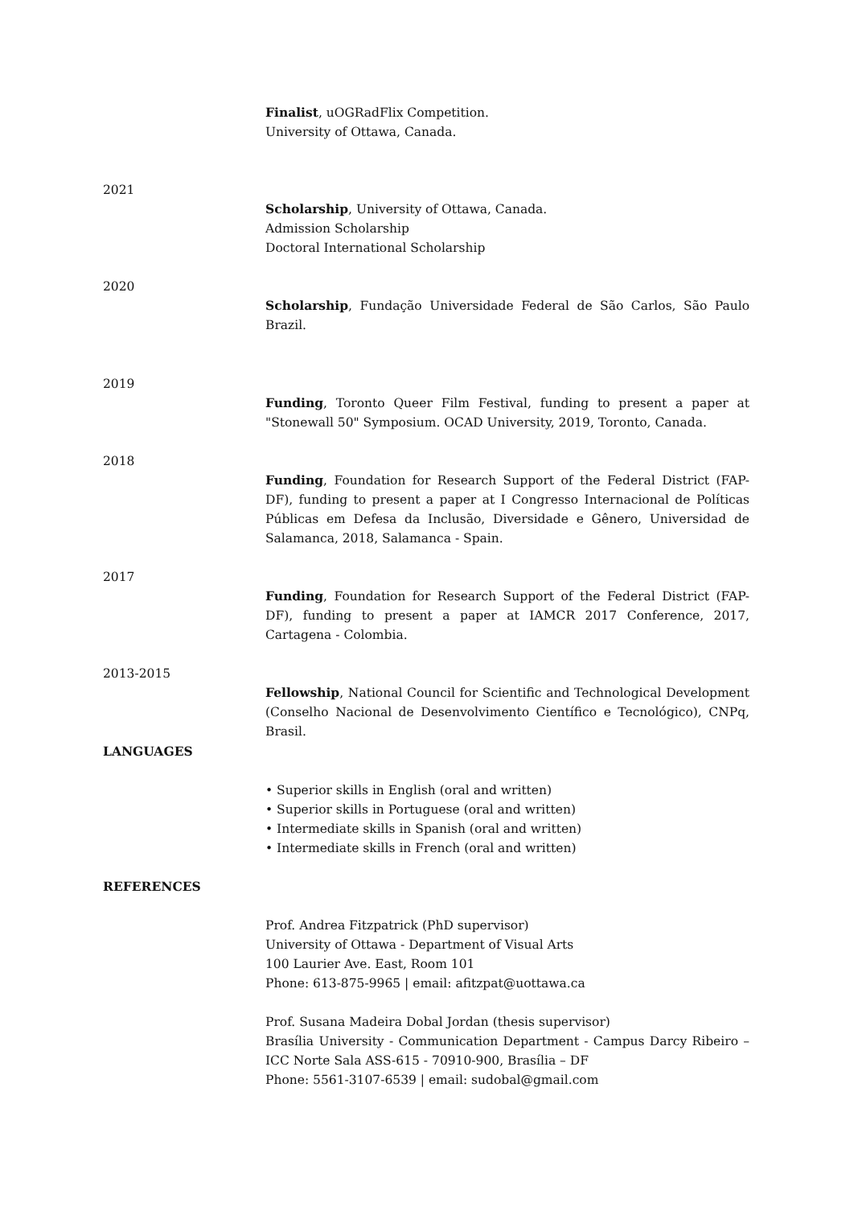Finalist, uOGRadFlix Competition.
University of Ottawa, Canada.
2021
Scholarship, University of Ottawa, Canada.
Admission Scholarship
Doctoral International Scholarship
2020
Scholarship, Fundação Universidade Federal de São Carlos, São Paulo Brazil.
2019
Funding, Toronto Queer Film Festival, funding to present a paper at "Stonewall 50" Symposium. OCAD University, 2019, Toronto, Canada.
2018
Funding, Foundation for Research Support of the Federal District (FAP-DF), funding to present a paper at I Congresso Internacional de Políticas Públicas em Defesa da Inclusão, Diversidade e Gênero, Universidad de Salamanca, 2018, Salamanca - Spain.
2017
Funding, Foundation for Research Support of the Federal District (FAP-DF), funding to present a paper at IAMCR 2017 Conference, 2017, Cartagena - Colombia.
2013-2015
Fellowship, National Council for Scientific and Technological Development (Conselho Nacional de Desenvolvimento Científico e Tecnológico), CNPq, Brasil.
LANGUAGES
• Superior skills in English (oral and written)
• Superior skills in Portuguese (oral and written)
• Intermediate skills in Spanish (oral and written)
• Intermediate skills in French (oral and written)
REFERENCES
Prof. Andrea Fitzpatrick (PhD supervisor)
University of Ottawa - Department of Visual Arts
100 Laurier Ave. East, Room 101
Phone: 613-875-9965 | email: afitzpat@uottawa.ca
Prof. Susana Madeira Dobal Jordan (thesis supervisor)
Brasília University - Communication Department - Campus Darcy Ribeiro – ICC Norte Sala ASS-615 - 70910-900, Brasília – DF
Phone: 5561-3107-6539 | email: sudobal@gmail.com